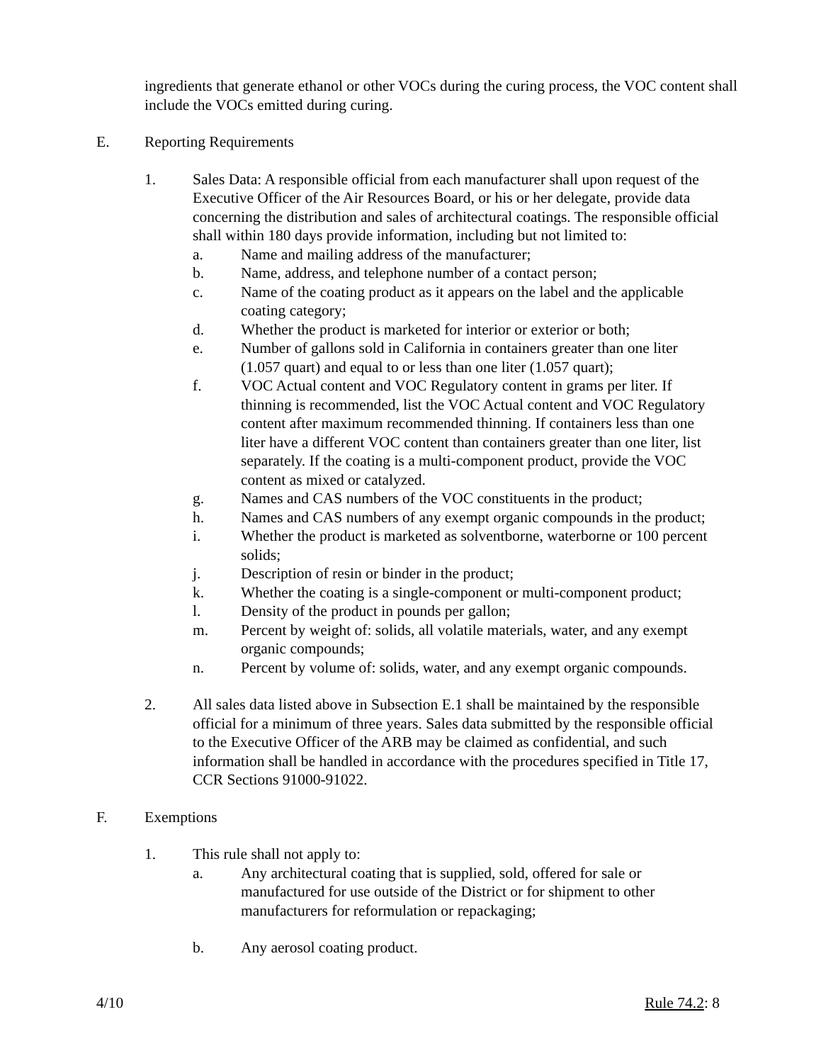ingredients that generate ethanol or other VOCs during the curing process, the VOC content shall include the VOCs emitted during curing.
E. Reporting Requirements
1. Sales Data: A responsible official from each manufacturer shall upon request of the Executive Officer of the Air Resources Board, or his or her delegate, provide data concerning the distribution and sales of architectural coatings. The responsible official shall within 180 days provide information, including but not limited to:
a. Name and mailing address of the manufacturer;
b. Name, address, and telephone number of a contact person;
c. Name of the coating product as it appears on the label and the applicable coating category;
d. Whether the product is marketed for interior or exterior or both;
e. Number of gallons sold in California in containers greater than one liter (1.057 quart) and equal to or less than one liter (1.057 quart);
f. VOC Actual content and VOC Regulatory content in grams per liter. If thinning is recommended, list the VOC Actual content and VOC Regulatory content after maximum recommended thinning. If containers less than one liter have a different VOC content than containers greater than one liter, list separately. If the coating is a multi-component product, provide the VOC content as mixed or catalyzed.
g. Names and CAS numbers of the VOC constituents in the product;
h. Names and CAS numbers of any exempt organic compounds in the product;
i. Whether the product is marketed as solventborne, waterborne or 100 percent solids;
j. Description of resin or binder in the product;
k. Whether the coating is a single-component or multi-component product;
l. Density of the product in pounds per gallon;
m. Percent by weight of: solids, all volatile materials, water, and any exempt organic compounds;
n. Percent by volume of: solids, water, and any exempt organic compounds.
2. All sales data listed above in Subsection E.1 shall be maintained by the responsible official for a minimum of three years. Sales data submitted by the responsible official to the Executive Officer of the ARB may be claimed as confidential, and such information shall be handled in accordance with the procedures specified in Title 17, CCR Sections 91000-91022.
F. Exemptions
1. This rule shall not apply to:
a. Any architectural coating that is supplied, sold, offered for sale or manufactured for use outside of the District or for shipment to other manufacturers for reformulation or repackaging;
b. Any aerosol coating product.
4/10 Rule 74.2: 8